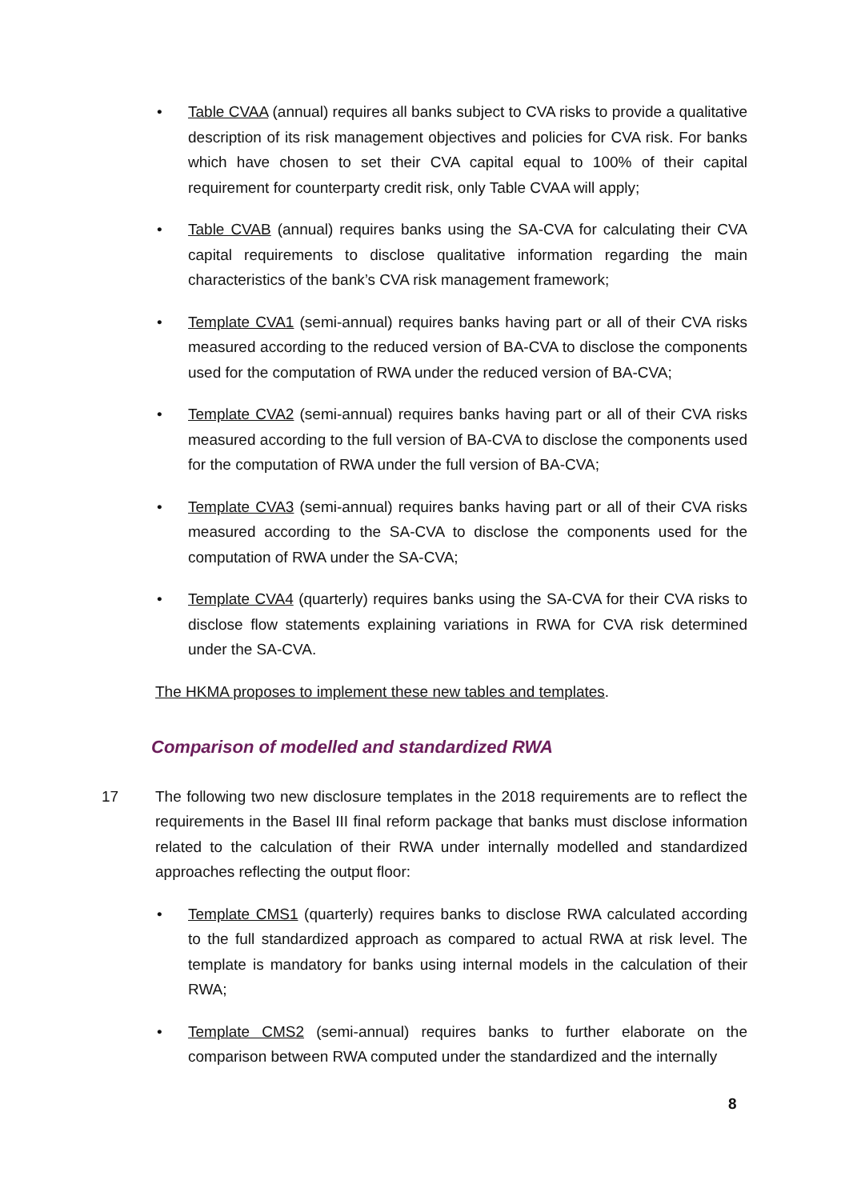• Table CVAA (annual) requires all banks subject to CVA risks to provide a qualitative description of its risk management objectives and policies for CVA risk. For banks which have chosen to set their CVA capital equal to 100% of their capital requirement for counterparty credit risk, only Table CVAA will apply;
• Table CVAB (annual) requires banks using the SA-CVA for calculating their CVA capital requirements to disclose qualitative information regarding the main characteristics of the bank’s CVA risk management framework;
• Template CVA1 (semi-annual) requires banks having part or all of their CVA risks measured according to the reduced version of BA-CVA to disclose the components used for the computation of RWA under the reduced version of BA-CVA;
• Template CVA2 (semi-annual) requires banks having part or all of their CVA risks measured according to the full version of BA-CVA to disclose the components used for the computation of RWA under the full version of BA-CVA;
• Template CVA3 (semi-annual) requires banks having part or all of their CVA risks measured according to the SA-CVA to disclose the components used for the computation of RWA under the SA-CVA;
• Template CVA4 (quarterly) requires banks using the SA-CVA for their CVA risks to disclose flow statements explaining variations in RWA for CVA risk determined under the SA-CVA.
The HKMA proposes to implement these new tables and templates.
Comparison of modelled and standardized RWA
17 The following two new disclosure templates in the 2018 requirements are to reflect the requirements in the Basel III final reform package that banks must disclose information related to the calculation of their RWA under internally modelled and standardized approaches reflecting the output floor:
• Template CMS1 (quarterly) requires banks to disclose RWA calculated according to the full standardized approach as compared to actual RWA at risk level. The template is mandatory for banks using internal models in the calculation of their RWA;
• Template CMS2 (semi-annual) requires banks to further elaborate on the comparison between RWA computed under the standardized and the internally
8